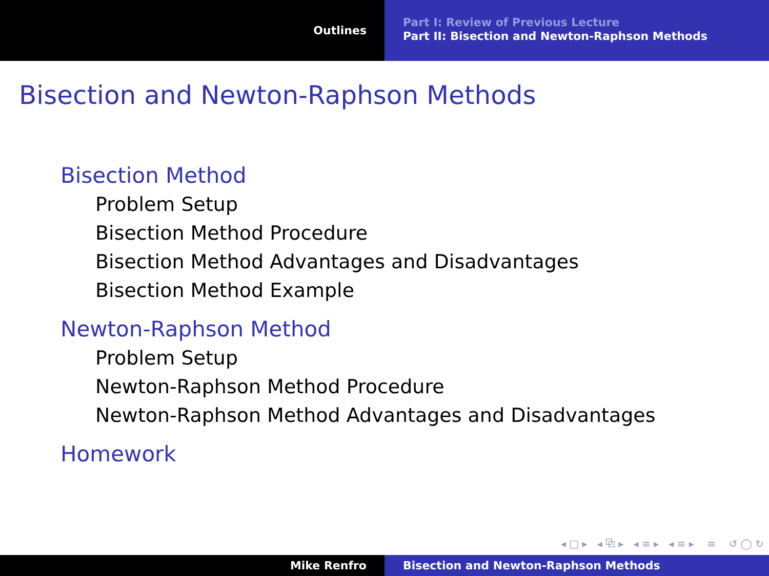Outlines
Part I: Review of Previous Lecture
Part II: Bisection and Newton-Raphson Methods
Bisection and Newton-Raphson Methods
Bisection Method
Problem Setup
Bisection Method Procedure
Bisection Method Advantages and Disadvantages
Bisection Method Example
Newton-Raphson Method
Problem Setup
Newton-Raphson Method Procedure
Newton-Raphson Method Advantages and Disadvantages
Homework
◂ □ ▸ ◂ ⧉ ▸ ◂ ≡ ▸ ◂ ≡ ▸ ≡ ↺ ◯ ↻
Mike Renfro Bisection and Newton-Raphson Methods